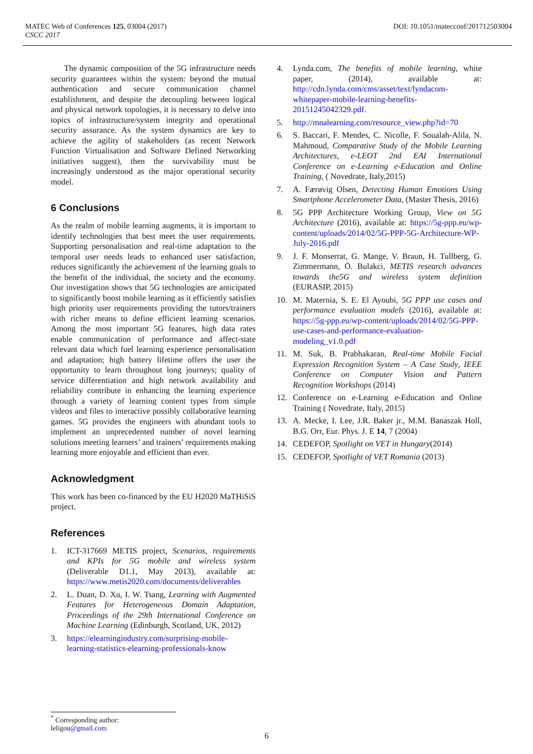DOI: 10.1051/matecconf/201712503004 MATEC Web of Conferences 125, 03004 (2017)
CSCC 2017
The dynamic composition of the 5G infrastructure needs security guarantees within the system: beyond the mutual authentication and secure communication channel establishment, and despite the decoupling between logical and physical network topologies, it is necessary to delve into topics of infrastructure/system integrity and operational security assurance. As the system dynamics are key to achieve the agility of stakeholders (as recent Network Function Virtualisation and Software Defined Networking initiatives suggest), then the survivability must be increasingly understood as the major operational security model.
6 Conclusions
As the realm of mobile learning augments, it is important to identify technologies that best meet the user requirements. Supporting personalisation and real-time adaptation to the temporal user needs leads to enhanced user satisfaction, reduces significantly the achievement of the learning goals to the benefit of the individual, the society and the economy. Our investigation shows that 5G technologies are anticipated to significantly boost mobile learning as it efficiently satisfies high priority user requirements providing the tutors/trainers with richer means to define efficient learning scenarios. Among the most important 5G features, high data rates enable communication of performance and affect-state relevant data which fuel learning experience personalisation and adaptation; high battery lifetime offers the user the opportunity to learn throughout long journeys; quality of service differentiation and high network availability and reliability contribute in enhancing the learning experience through a variety of learning content types from simple videos and files to interactive possibly collaborative learning games. 5G provides the engineers with abundant tools to implement an unprecedented number of novel learning solutions meeting learners’ and trainers’ requirements making learning more enjoyable and efficient than ever.
Acknowledgment
This work has been co-financed by the EU H2020 MaTHiSiS project.
References
1. ICT-317669 METIS project, Scenarios, requirements and KPIs for 5G mobile and wireless system (Deliverable D1.1, May 2013), available at: https://www.metis2020.com/documents/deliverables
2. L. Duan, D. Xu, I. W. Tsang, Learning with Augmented Features for Heterogeneous Domain Adaptation, Proceedings of the 29th International Conference on Machine Learning (Edinburgh, Scotland, UK, 2012)
3. https://elearningindustry.com/surprising-mobile-learning-statistics-elearning-professionals-know
4. Lynda.com, The benefits of mobile learning, white paper, (2014), available at: http://cdn.lynda.com/cms/asset/text/lyndacom-whitepaper-mobile-learning-benefits-20151245042329.pdf.
5. http://mnalearning.com/resource_view.php?id=70
6. S. Baccari, F. Mendes, C. Nicolle, F. Soualah-Alila, N. Mahmoud, Comparative Study of the Mobile Learning Architectures, e-LEOT 2nd EAI International Conference on e-Learning e-Education and Online Training, ( Novedrate, Italy,2015)
7. A. Færøvig Olsen, Detecting Human Emotions Using Smartphone Accelerometer Data, (Master Thesis, 2016)
8. 5G PPP Architecture Working Group, View on 5G Architecture (2016), available at: https://5g-ppp.eu/wp-content/uploads/2014/02/5G-PPP-5G-Architecture-WP-July-2016.pdf
9. J. F. Monserrat, G. Mange, V. Braun, H. Tullberg, G. Zimmermann, Ö. Bulakci, METIS research advances towards the5G and wireless system definition (EURASIP, 2015)
10. M. Maternia, S. E. El Ayoubi, 5G PPP use cases and performance evaluation models (2016), available at: https://5g-ppp.eu/wp-content/uploads/2014/02/5G-PPP-use-cases-and-performance-evaluation-modeling_v1.0.pdf
11. M. Suk, B. Prabhakaran, Real-time Mobile Facial Expression Recognition System – A Case Study, IEEE Conference on Computer Vision and Pattern Recognition Workshops (2014)
12. Conference on e-Learning e-Education and Online Training ( Novedrate, Italy, 2015)
13. A. Mecke, I. Lee, J.R. Baker jr., M.M. Banaszak Holl, B.G. Orr, Eur. Phys. J. E 14, 7 (2004)
14. CEDEFOP, Spotlight on VET in Hungary(2014)
15. CEDEFOP, Spotlight of VET Romania (2013)
<sup>*</sup> Corresponding author: leligou@gmail.com
6